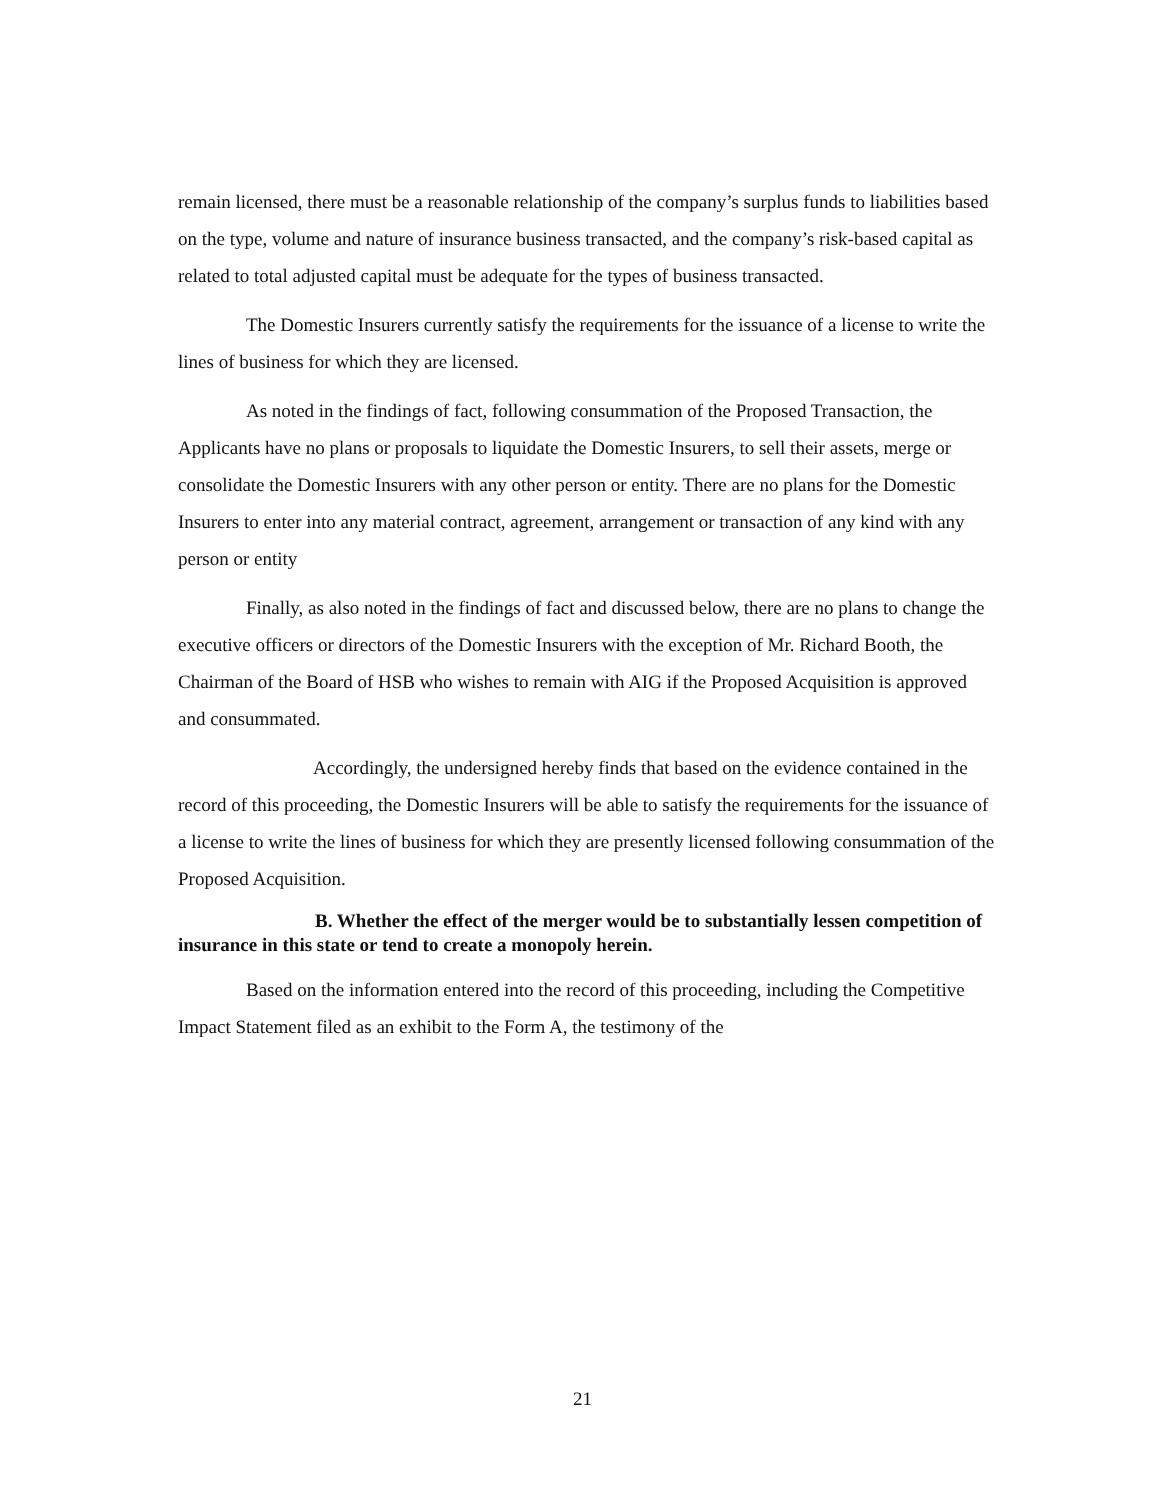remain licensed, there must be a reasonable relationship of the company’s surplus funds to liabilities based on the type, volume and nature of insurance business transacted, and the company’s risk-based capital as related to total adjusted capital must be adequate for the types of business transacted.
The Domestic Insurers currently satisfy the requirements for the issuance of a license to write the lines of business for which they are licensed.
As noted in the findings of fact, following consummation of the Proposed Transaction, the Applicants have no plans or proposals to liquidate the Domestic Insurers, to sell their assets, merge or consolidate the Domestic Insurers with any other person or entity. There are no plans for the Domestic Insurers to enter into any material contract, agreement, arrangement or transaction of any kind with any person or entity
Finally, as also noted in the findings of fact and discussed below, there are no plans to change the executive officers or directors of the Domestic Insurers with the exception of Mr. Richard Booth, the Chairman of the Board of HSB who wishes to remain with AIG if the Proposed Acquisition is approved and consummated.
Accordingly, the undersigned hereby finds that based on the evidence contained in the record of this proceeding, the Domestic Insurers will be able to satisfy the requirements for the issuance of a license to write the lines of business for which they are presently licensed following consummation of the Proposed Acquisition.
B. Whether the effect of the merger would be to substantially lessen competition of insurance in this state or tend to create a monopoly herein.
Based on the information entered into the record of this proceeding, including the Competitive Impact Statement filed as an exhibit to the Form A, the testimony of the
21